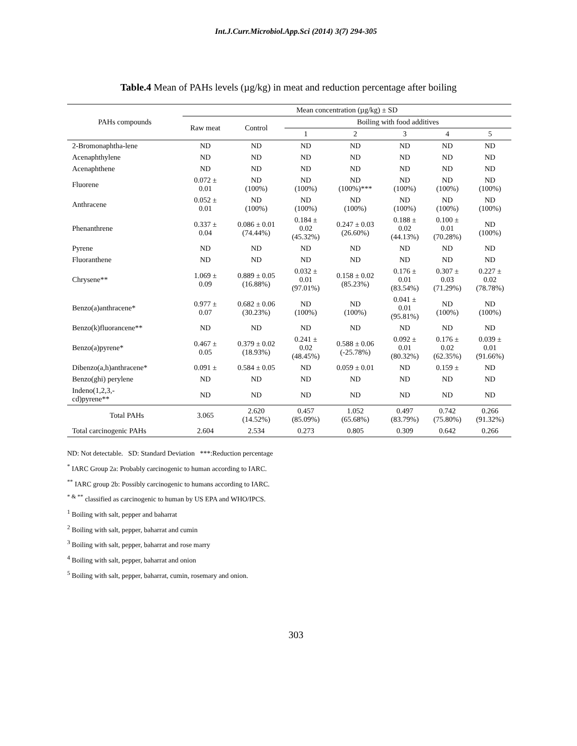Int.J.Curr.Microbiol.App.Sci (2014) 3(7) 294-305
Table.4 Mean of PAHs levels (µg/kg) in meat and reduction percentage after boiling
| PAHs compounds | Mean concentration (µg/kg) ± SD | | | | | | |
| --- | --- | --- | --- | --- | --- | --- | --- |
| | Raw meat | Control | Boiling with food additives | | | | |
| | | | 1 | 2 | 3 | 4 | 5 |
| 2-Bromonaphtha-lene | ND | ND | ND | ND | ND | ND | ND |
| Acenaphthylene | ND | ND | ND | ND | ND | ND | ND |
| Acenaphthene | ND | ND | ND | ND | ND | ND | ND |
| Fluorene | 0.072 ± 0.01 | ND (100%) | ND (100%) | ND (100%)*** | ND (100%) | ND (100%) | ND (100%) |
| Anthracene | 0.052 ± 0.01 | ND (100%) | ND (100%) | ND (100%) | ND (100%) | ND (100%) | ND (100%) |
| Phenanthrene | 0.337 ± 0.04 | 0.086 ± 0.01 (74.44%) | 0.184 ± 0.02 (45.32%) | 0.247 ± 0.03 (26.60%) | 0.188 ± 0.02 (44.13%) | 0.100 ± 0.01 (70.28%) | ND (100%) |
| Pyrene | ND | ND | ND | ND | ND | ND | ND |
| Fluoranthene | ND | ND | ND | ND | ND | ND | ND |
| Chrysene** | 1.069 ± 0.09 | 0.889 ± 0.05 (16.88%) | 0.032 ± 0.01 (97.01%) | 0.158 ± 0.02 (85.23%) | 0.176 ± 0.01 (83.54%) | 0.307 ± 0.03 (71.29%) | 0.227 ± 0.02 (78.78%) |
| Benzo(a)anthracene* | 0.977 ± 0.07 | 0.682 ± 0.06 (30.23%) | ND (100%) | ND (100%) | 0.041 ± 0.01 (95.81%) | ND (100%) | ND (100%) |
| Benzo(k)fluorancene** | ND | ND | ND | ND | ND | ND | ND |
| Benzo(a)pyrene* | 0.467 ± 0.05 | 0.379 ± 0.02 (18.93%) | 0.241 ± 0.02 (48.45%) | 0.588 ± 0.06 (-25.78%) | 0.092 ± 0.01 (80.32%) | 0.176 ± 0.02 (62.35%) | 0.039 ± 0.01 (91.66%) |
| Dibenzo(a,h)anthracene* | 0.091 ± | 0.584 ± 0.05 | ND | 0.059 ± 0.01 | ND | 0.159 ± | ND |
| Benzo(ghi) perylene | ND | ND | ND | ND | ND | ND | ND |
| Indeno(1,2,3,- cd)pyrene** | ND | ND | ND | ND | ND | ND | ND |
| Total PAHs | 3.065 | 2.620 (14.52%) | 0.457 (85.09%) | 1.052 (65.68%) | 0.497 (83.79%) | 0.742 (75.80%) | 0.266 (91.32%) |
| Total carcinogenic PAHs | 2.604 | 2.534 | 0.273 | 0.805 | 0.309 | 0.642 | 0.266 |
ND: Not detectable. SD: Standard Deviation ***:Reduction percentage
<sup>*</sup> IARC Group 2a: Probably carcinogenic to human according to IARC.
<sup>**</sup> IARC group 2b: Possibly carcinogenic to humans according to IARC.
<sup>* & **</sup> classified as carcinogenic to human by US EPA and WHO/IPCS.
<sup>1</sup> Boiling with salt, pepper and baharrat
<sup>2</sup> Boiling with salt, pepper, baharrat and cumin
<sup>3</sup> Boiling with salt, pepper, baharrat and rose marry
<sup>4</sup> Boiling with salt, pepper, baharrat and onion
<sup>5</sup> Boiling with salt, pepper, baharrat, cumin, rosemary and onion.
303